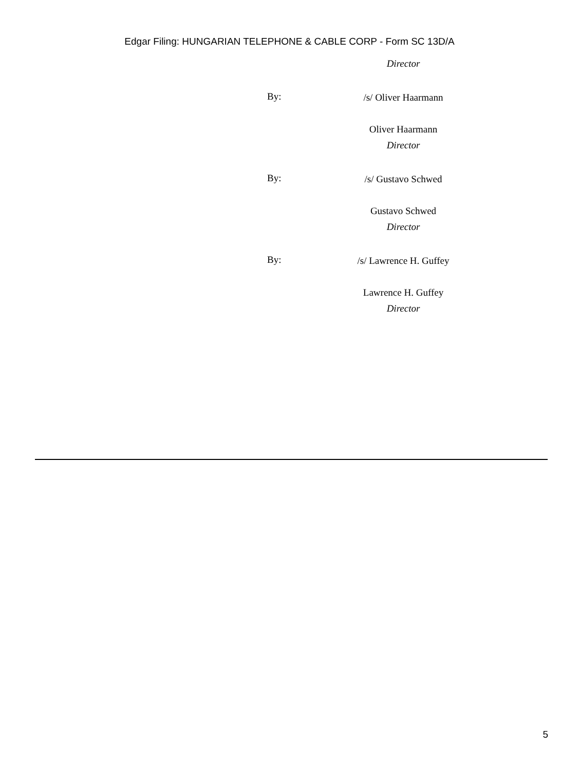Edgar Filing: HUNGARIAN TELEPHONE & CABLE CORP - Form SC 13D/A
Director
By:
/s/ Oliver Haarmann
Oliver Haarmann
Director
By:
/s/ Gustavo Schwed
Gustavo Schwed
Director
By:
/s/ Lawrence H. Guffey
Lawrence H. Guffey
Director
5